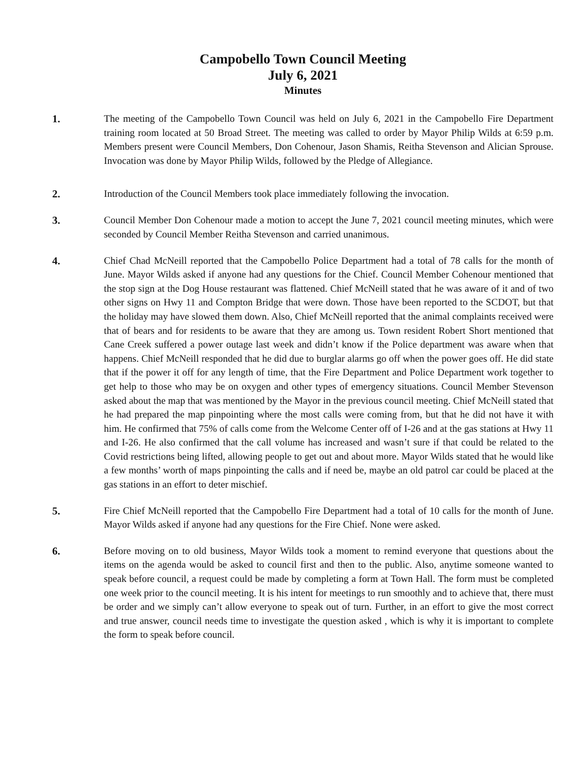Campobello Town Council Meeting
July 6, 2021
Minutes
1.
The meeting of the Campobello Town Council was held on July 6, 2021 in the Campobello Fire Department training room located at 50 Broad Street. The meeting was called to order by Mayor Philip Wilds at 6:59 p.m. Members present were Council Members, Don Cohenour, Jason Shamis, Reitha Stevenson and Alician Sprouse. Invocation was done by Mayor Philip Wilds, followed by the Pledge of Allegiance.
2.
Introduction of the Council Members took place immediately following the invocation.
3.
Council Member Don Cohenour made a motion to accept the June 7, 2021 council meeting minutes, which were seconded by Council Member Reitha Stevenson and carried unanimous.
4.
Chief Chad McNeill reported that the Campobello Police Department had a total of 78 calls for the month of June. Mayor Wilds asked if anyone had any questions for the Chief. Council Member Cohenour mentioned that the stop sign at the Dog House restaurant was flattened. Chief McNeill stated that he was aware of it and of two other signs on Hwy 11 and Compton Bridge that were down. Those have been reported to the SCDOT, but that the holiday may have slowed them down. Also, Chief McNeill reported that the animal complaints received were that of bears and for residents to be aware that they are among us. Town resident Robert Short mentioned that Cane Creek suffered a power outage last week and didn’t know if the Police department was aware when that happens. Chief McNeill responded that he did due to burglar alarms go off when the power goes off. He did state that if the power it off for any length of time, that the Fire Department and Police Department work together to get help to those who may be on oxygen and other types of emergency situations. Council Member Stevenson asked about the map that was mentioned by the Mayor in the previous council meeting. Chief McNeill stated that he had prepared the map pinpointing where the most calls were coming from, but that he did not have it with him. He confirmed that 75% of calls come from the Welcome Center off of I-26 and at the gas stations at Hwy 11 and I-26. He also confirmed that the call volume has increased and wasn’t sure if that could be related to the Covid restrictions being lifted, allowing people to get out and about more. Mayor Wilds stated that he would like a few months’ worth of maps pinpointing the calls and if need be, maybe an old patrol car could be placed at the gas stations in an effort to deter mischief.
5.
Fire Chief McNeill reported that the Campobello Fire Department had a total of 10 calls for the month of June. Mayor Wilds asked if anyone had any questions for the Fire Chief. None were asked.
6.
Before moving on to old business, Mayor Wilds took a moment to remind everyone that questions about the items on the agenda would be asked to council first and then to the public. Also, anytime someone wanted to speak before council, a request could be made by completing a form at Town Hall. The form must be completed one week prior to the council meeting. It is his intent for meetings to run smoothly and to achieve that, there must be order and we simply can’t allow everyone to speak out of turn. Further, in an effort to give the most correct and true answer, council needs time to investigate the question asked , which is why it is important to complete the form to speak before council.